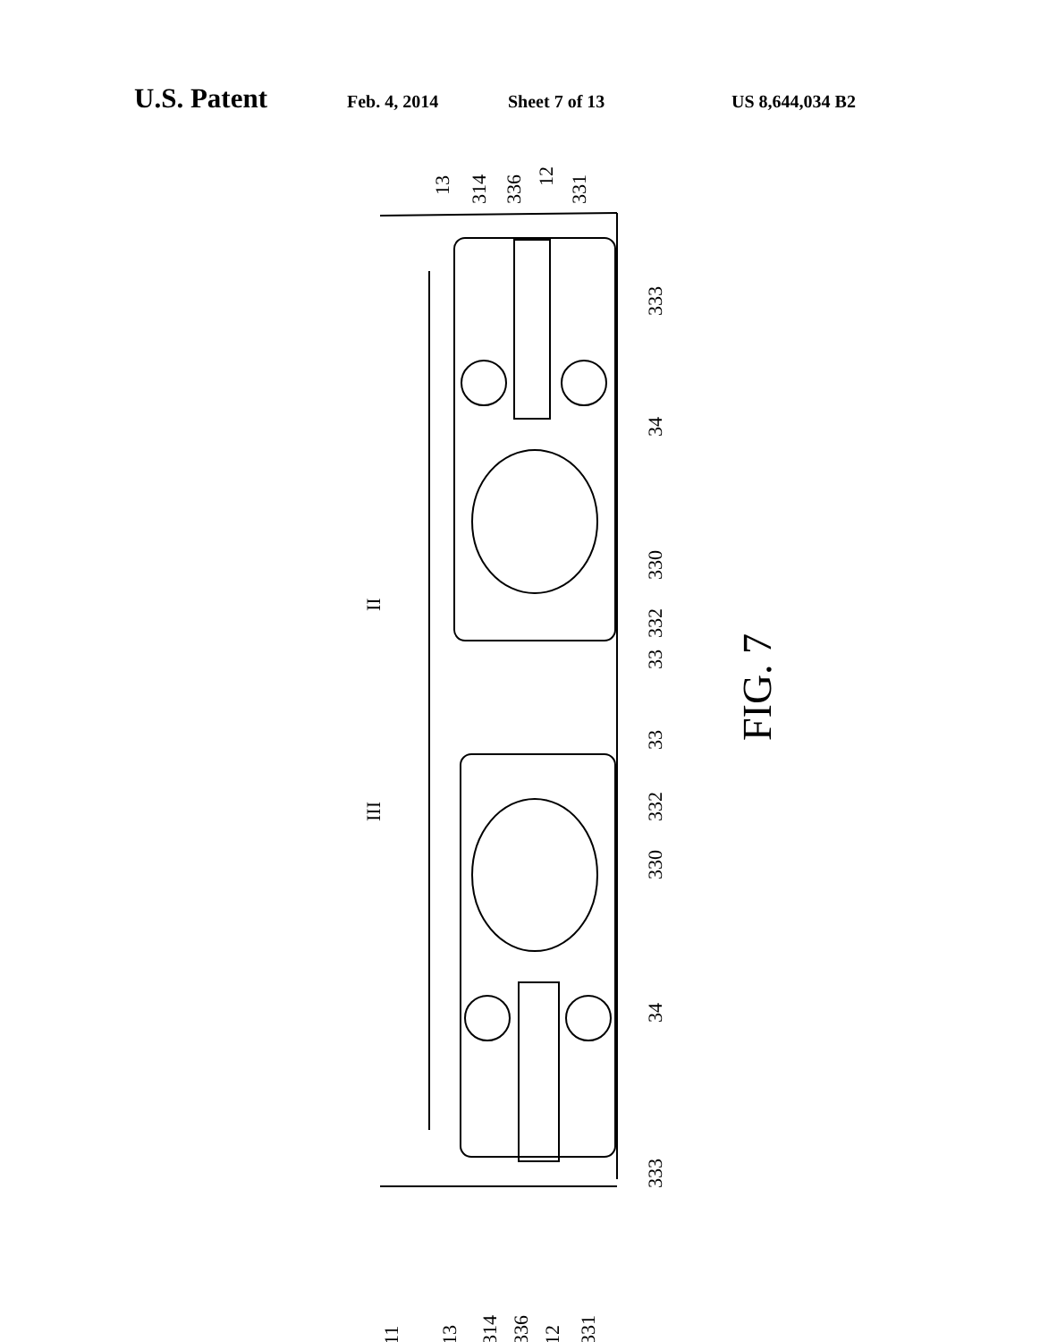U.S. Patent Feb. 4, 2014 Sheet 7 of 13 US 8,644,034 B2
13 314 336
12
331
333
34
330
332
33
II
FIG. 7 33
332 III
330
34
333
11 13 314 336 12 331